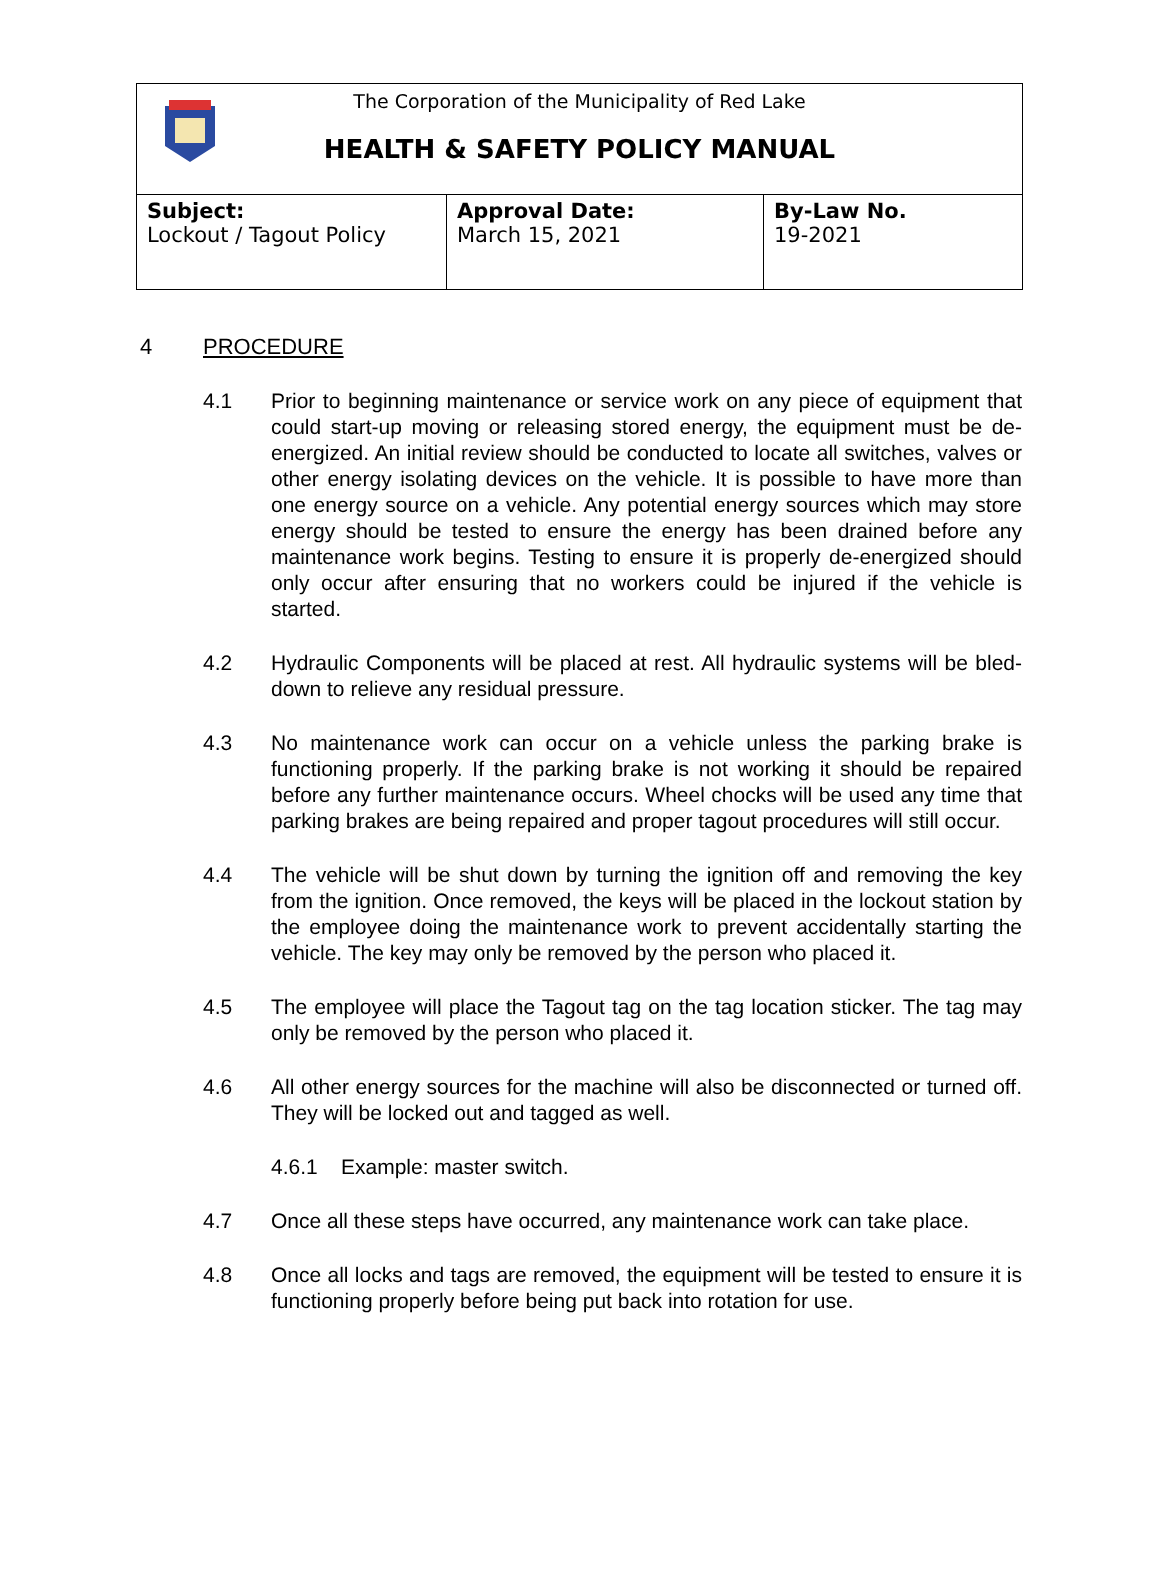| The Corporation of the Municipality of Red Lake HEALTH & SAFETY POLICY MANUAL | | |
| Subject: Lockout / Tagout Policy | Approval Date: March 15, 2021 | By-Law No. 19-2021 |
4 PROCEDURE
4.1 Prior to beginning maintenance or service work on any piece of equipment that could start-up moving or releasing stored energy, the equipment must be de-energized. An initial review should be conducted to locate all switches, valves or other energy isolating devices on the vehicle. It is possible to have more than one energy source on a vehicle. Any potential energy sources which may store energy should be tested to ensure the energy has been drained before any maintenance work begins. Testing to ensure it is properly de-energized should only occur after ensuring that no workers could be injured if the vehicle is started.
4.2 Hydraulic Components will be placed at rest. All hydraulic systems will be bled-down to relieve any residual pressure.
4.3 No maintenance work can occur on a vehicle unless the parking brake is functioning properly. If the parking brake is not working it should be repaired before any further maintenance occurs. Wheel chocks will be used any time that parking brakes are being repaired and proper tagout procedures will still occur.
4.4 The vehicle will be shut down by turning the ignition off and removing the key from the ignition. Once removed, the keys will be placed in the lockout station by the employee doing the maintenance work to prevent accidentally starting the vehicle. The key may only be removed by the person who placed it.
4.5 The employee will place the Tagout tag on the tag location sticker. The tag may only be removed by the person who placed it.
4.6 All other energy sources for the machine will also be disconnected or turned off. They will be locked out and tagged as well.
4.6.1 Example: master switch.
4.7 Once all these steps have occurred, any maintenance work can take place.
4.8 Once all locks and tags are removed, the equipment will be tested to ensure it is functioning properly before being put back into rotation for use.